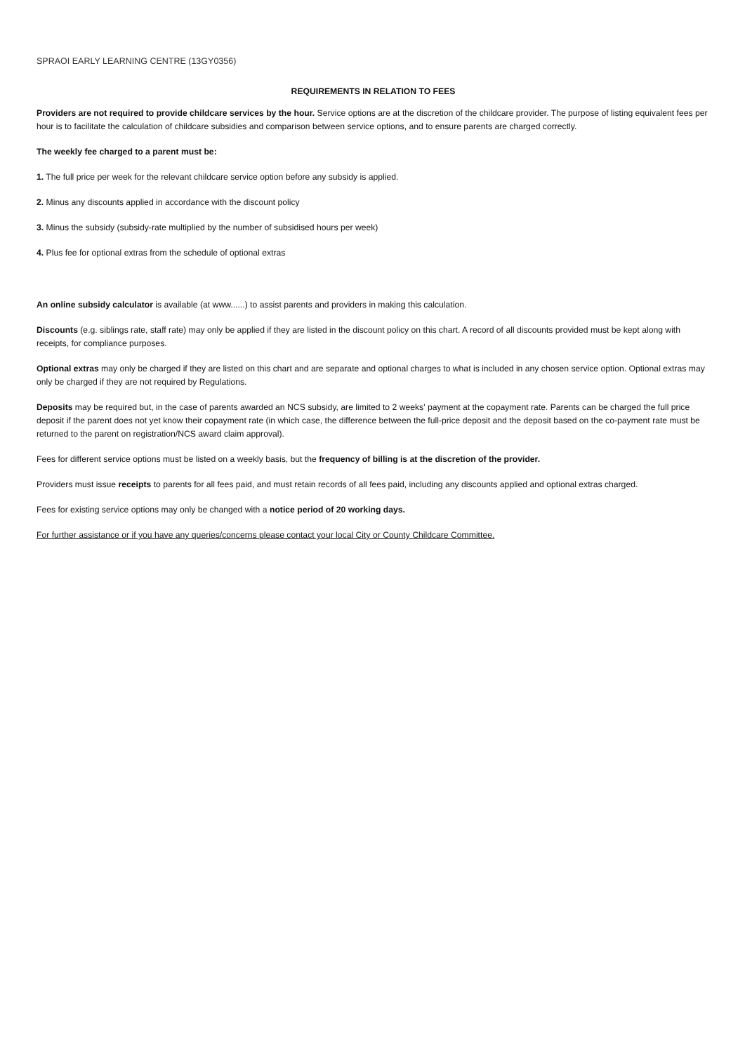SPRAOI EARLY LEARNING CENTRE (13GY0356)
REQUIREMENTS IN RELATION TO FEES
Providers are not required to provide childcare services by the hour. Service options are at the discretion of the childcare provider. The purpose of listing equivalent fees per hour is to facilitate the calculation of childcare subsidies and comparison between service options, and to ensure parents are charged correctly.
The weekly fee charged to a parent must be:
1. The full price per week for the relevant childcare service option before any subsidy is applied.
2. Minus any discounts applied in accordance with the discount policy
3. Minus the subsidy (subsidy-rate multiplied by the number of subsidised hours per week)
4. Plus fee for optional extras from the schedule of optional extras
An online subsidy calculator is available (at www......) to assist parents and providers in making this calculation.
Discounts (e.g. siblings rate, staff rate) may only be applied if they are listed in the discount policy on this chart. A record of all discounts provided must be kept along with receipts, for compliance purposes.
Optional extras may only be charged if they are listed on this chart and are separate and optional charges to what is included in any chosen service option. Optional extras may only be charged if they are not required by Regulations.
Deposits may be required but, in the case of parents awarded an NCS subsidy, are limited to 2 weeks' payment at the copayment rate. Parents can be charged the full price deposit if the parent does not yet know their copayment rate (in which case, the difference between the full-price deposit and the deposit based on the co-payment rate must be returned to the parent on registration/NCS award claim approval).
Fees for different service options must be listed on a weekly basis, but the frequency of billing is at the discretion of the provider.
Providers must issue receipts to parents for all fees paid, and must retain records of all fees paid, including any discounts applied and optional extras charged.
Fees for existing service options may only be changed with a notice period of 20 working days.
For further assistance or if you have any queries/concerns please contact your local City or County Childcare Committee.